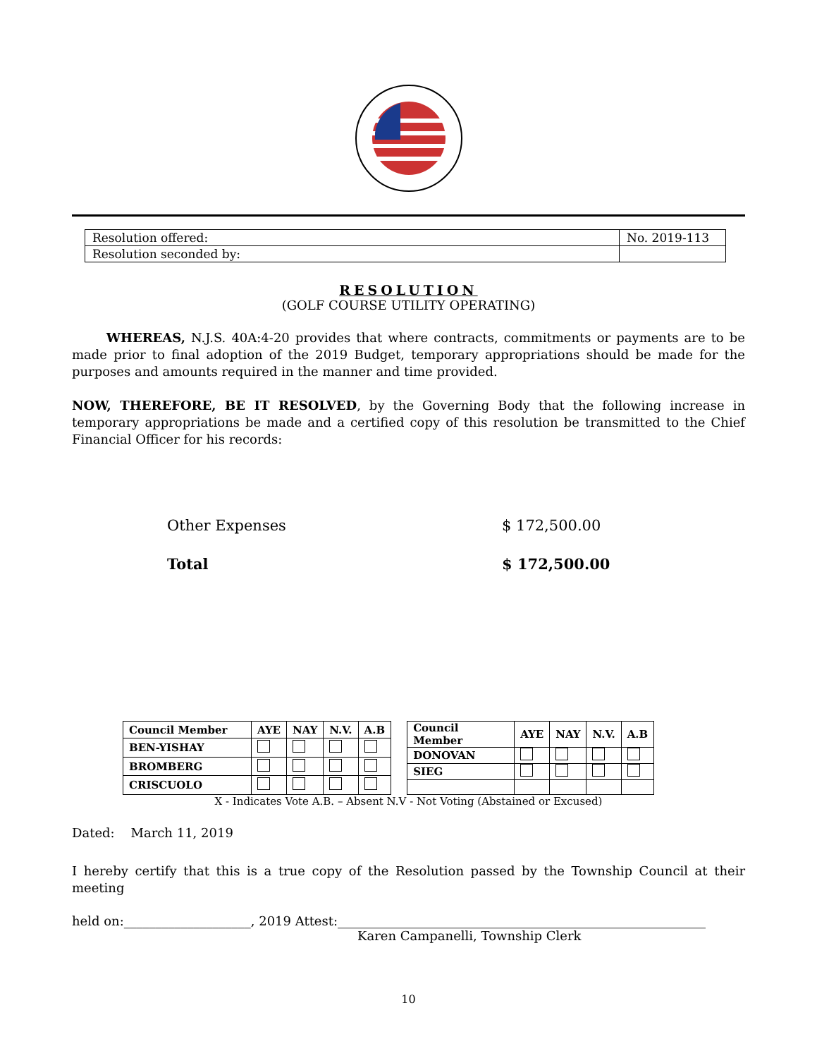| Resolution offered: | No. 2019-113 |
| Resolution seconded by: | |
RESOLUTION
(GOLF COURSE UTILITY OPERATING)
WHEREAS, N.J.S. 40A:4-20 provides that where contracts, commitments or payments are to be made prior to final adoption of the 2019 Budget, temporary appropriations should be made for the purposes and amounts required in the manner and time provided.
NOW, THEREFORE, BE IT RESOLVED, by the Governing Body that the following increase in temporary appropriations be made and a certified copy of this resolution be transmitted to the Chief Financial Officer for his records:
Other Expenses $ 172,500.00
Total $ 172,500.00
| Council Member | AYE | NAY | N.V. | A.B |
| BEN-YISHAY | | | | |
| BROMBERG | | | | |
| CRISCUOLO | | | | |
| Council Member | AYE | NAY | N.V. | A.B |
| DONOVAN | | | | |
| SIEG | | | | |
X - Indicates Vote A.B. – Absent N.V - Not Voting (Abstained or Excused)
Dated: March 11, 2019
I hereby certify that this is a true copy of the Resolution passed by the Township Council at their meeting
held on:____________________, 2019 Attest:__________________________________________________________
Karen Campanelli, Township Clerk
10